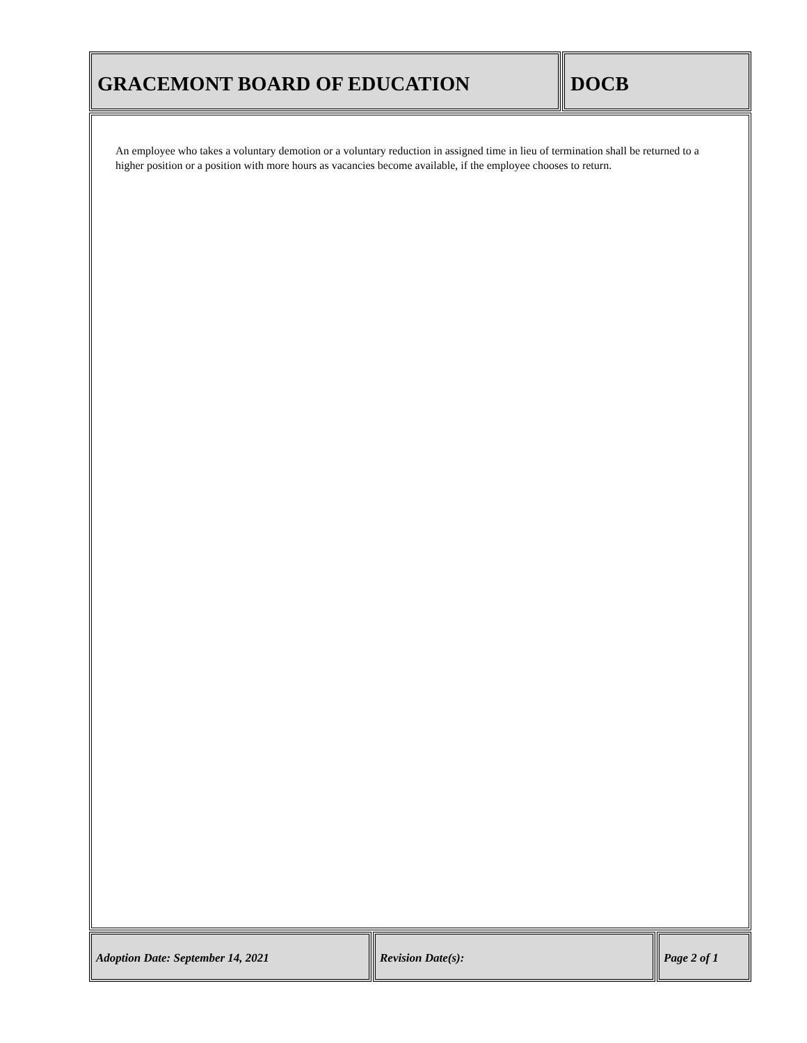GRACEMONT BOARD OF EDUCATION DOCB
An employee who takes a voluntary demotion or a voluntary reduction in assigned time in lieu of termination shall be returned to a higher position or a position with more hours as vacancies become available, if the employee chooses to return.
Adoption Date: September 14, 2021 Revision Date(s): Page 2 of 1